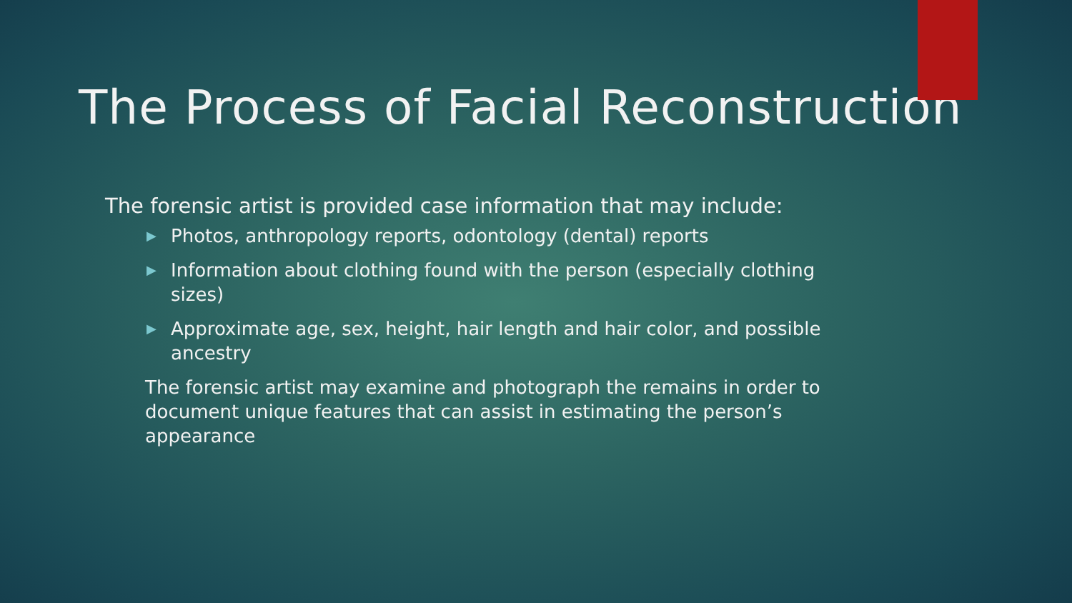The Process of Facial Reconstruction
The forensic artist is provided case information that may include:
▶ Photos, anthropology reports, odontology (dental) reports
▶ Information about clothing found with the person (especially clothing sizes)
▶ Approximate age, sex, height, hair length and hair color, and possible ancestry
The forensic artist may examine and photograph the remains in order to document unique features that can assist in estimating the person’s appearance